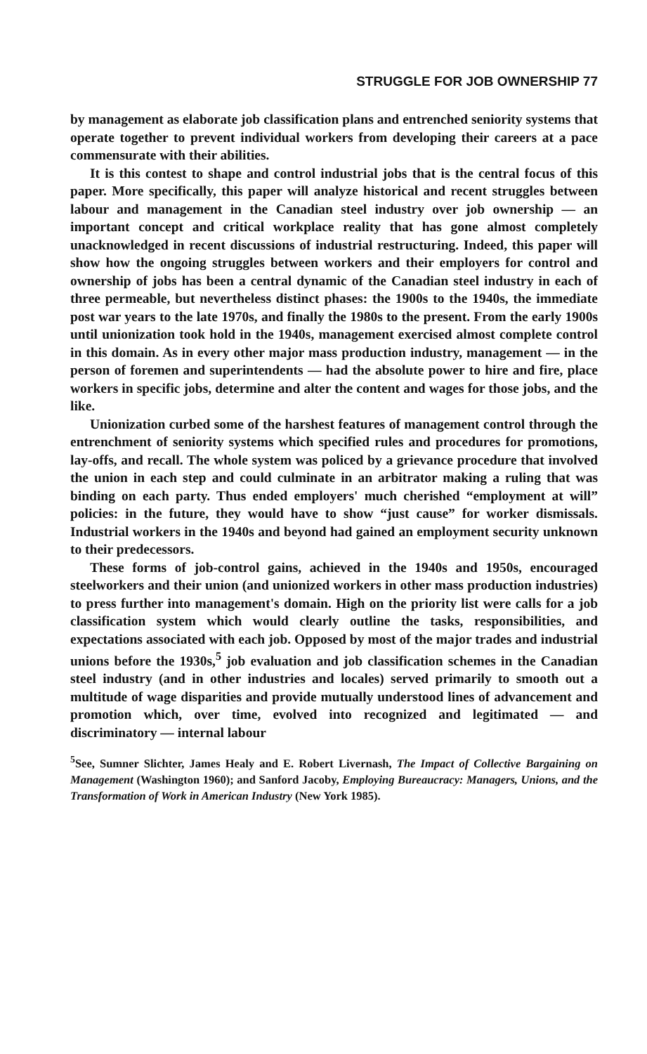STRUGGLE FOR JOB OWNERSHIP 77
by management as elaborate job classification plans and entrenched seniority systems that operate together to prevent individual workers from developing their careers at a pace commensurate with their abilities.
It is this contest to shape and control industrial jobs that is the central focus of this paper. More specifically, this paper will analyze historical and recent struggles between labour and management in the Canadian steel industry over job ownership — an important concept and critical workplace reality that has gone almost completely unacknowledged in recent discussions of industrial restructuring. Indeed, this paper will show how the ongoing struggles between workers and their employers for control and ownership of jobs has been a central dynamic of the Canadian steel industry in each of three permeable, but nevertheless distinct phases: the 1900s to the 1940s, the immediate post war years to the late 1970s, and finally the 1980s to the present. From the early 1900s until unionization took hold in the 1940s, management exercised almost complete control in this domain. As in every other major mass production industry, management — in the person of foremen and superintendents — had the absolute power to hire and fire, place workers in specific jobs, determine and alter the content and wages for those jobs, and the like.
Unionization curbed some of the harshest features of management control through the entrenchment of seniority systems which specified rules and procedures for promotions, lay-offs, and recall. The whole system was policed by a grievance procedure that involved the union in each step and could culminate in an arbitrator making a ruling that was binding on each party. Thus ended employers' much cherished “employment at will” policies: in the future, they would have to show “just cause” for worker dismissals. Industrial workers in the 1940s and beyond had gained an employment security unknown to their predecessors.
These forms of job-control gains, achieved in the 1940s and 1950s, encouraged steelworkers and their union (and unionized workers in other mass production industries) to press further into management's domain. High on the priority list were calls for a job classification system which would clearly outline the tasks, responsibilities, and expectations associated with each job. Opposed by most of the major trades and industrial unions before the 1930s,<sup>5</sup> job evaluation and job classification schemes in the Canadian steel industry (and in other industries and locales) served primarily to smooth out a multitude of wage disparities and provide mutually understood lines of advancement and promotion which, over time, evolved into recognized and legitimated — and discriminatory — internal labour
<sup>5</sup> See, Sumner Slichter, James Healy and E. Robert Livernash, The Impact of Collective Bargaining on Management (Washington 1960); and Sanford Jacoby, Employing Bureaucracy: Managers, Unions, and the Transformation of Work in American Industry (New York 1985).